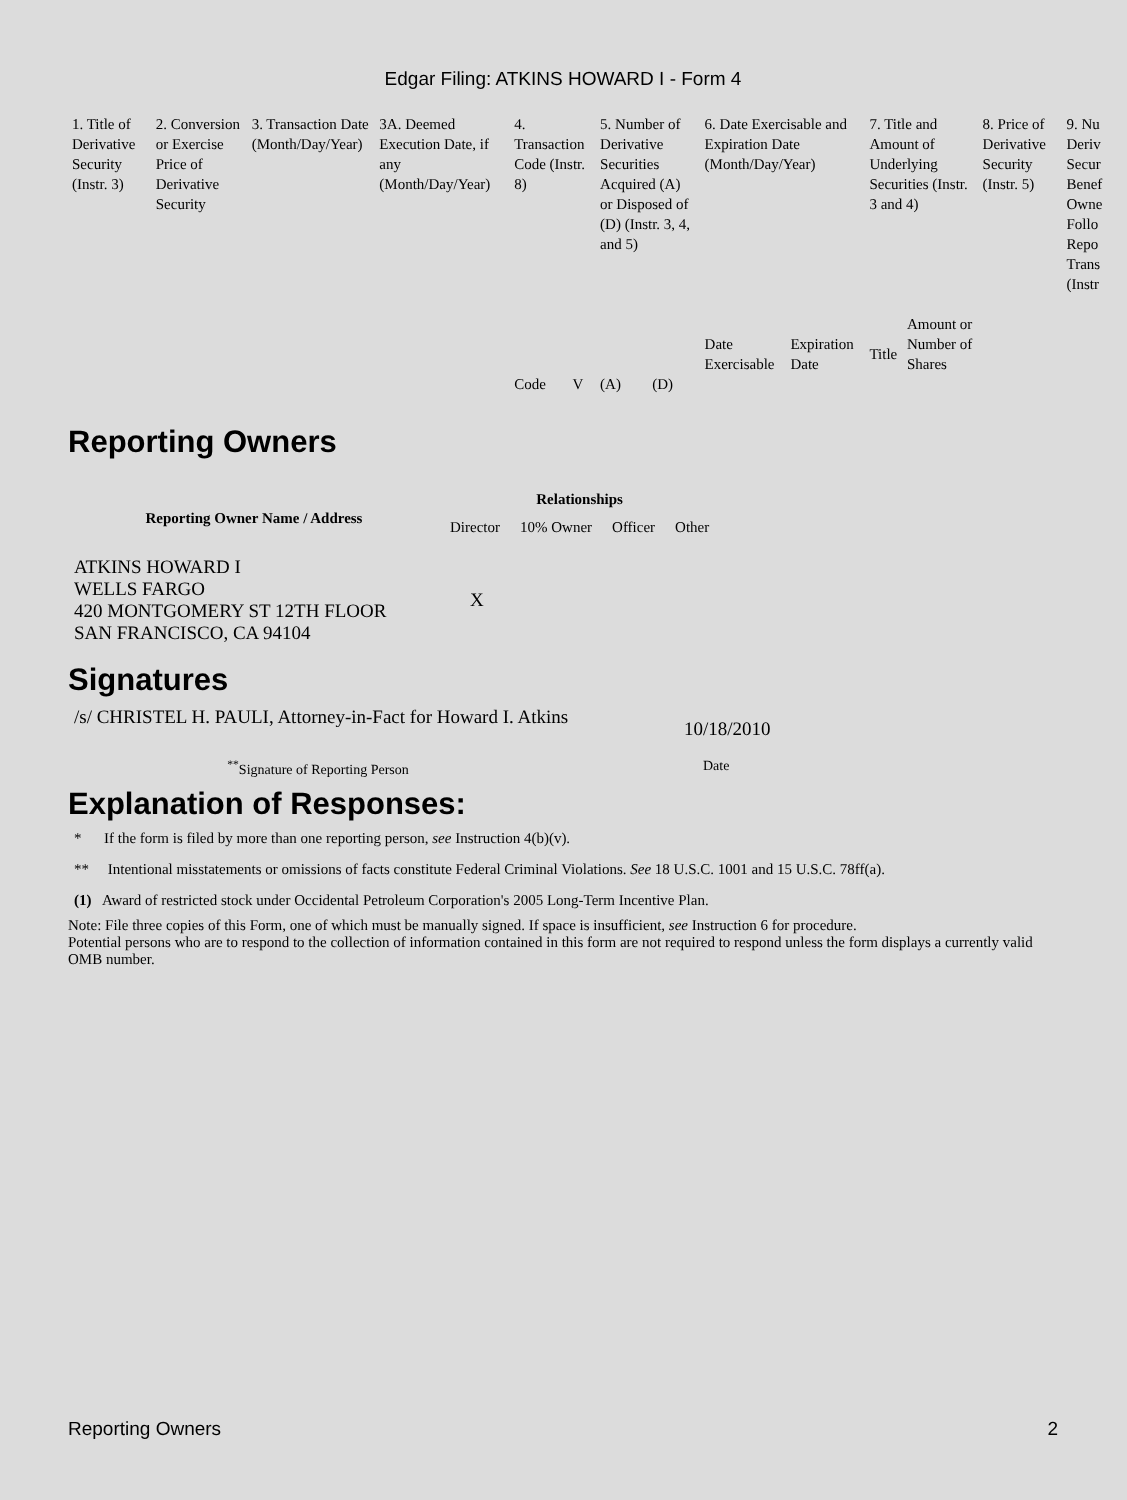Edgar Filing: ATKINS HOWARD I - Form 4
| 1. Title of Derivative Security (Instr. 3) | 2. Conversion or Exercise Price of Derivative Security | 3. Transaction Date (Month/Day/Year) | 3A. Deemed Execution Date, if any (Month/Day/Year) | 4. Transaction Code (Instr. 8) | | 5. Number of Derivative Securities Acquired (A) or Disposed of (D) (Instr. 3, 4, and 5) | | 6. Date Exercisable and Expiration Date (Month/Day/Year) | | 7. Title and Amount of Underlying Securities (Instr. 3 and 4) | | 8. Price of Derivative Security (Instr. 5) | 9. Nu Deriv Secur Benef Owne Follo Repo Trans (Instr |
| | | | | | | | | Date Exercisable | Expiration Date | Title | Amount or Number of Shares | | |
| | | | | Code | V | (A) | (D) | | | | | | |
Reporting Owners
| Reporting Owner Name / Address | Relationships | | | |
| --- | --- | --- | --- | --- |
| | Director | 10% Owner | Officer | Other |
| ATKINS HOWARD I WELLS FARGO 420 MONTGOMERY ST 12TH FLOOR SAN FRANCISCO, CA 94104 | X | | | |
Signatures
/s/ CHRISTEL H. PAULI, Attorney-in-Fact for Howard I. Atkins
10/18/2010
<sup>**</sup> Signature of Reporting Person Date
Explanation of Responses:
* If the form is filed by more than one reporting person, see Instruction 4(b)(v).
** Intentional misstatements or omissions of facts constitute Federal Criminal Violations. See 18 U.S.C. 1001 and 15 U.S.C. 78ff(a).
(1) Award of restricted stock under Occidental Petroleum Corporation's 2005 Long-Term Incentive Plan.
Note: File three copies of this Form, one of which must be manually signed. If space is insufficient, see Instruction 6 for procedure.
Potential persons who are to respond to the collection of information contained in this form are not required to respond unless the form displays a currently valid OMB number.
Reporting Owners 2